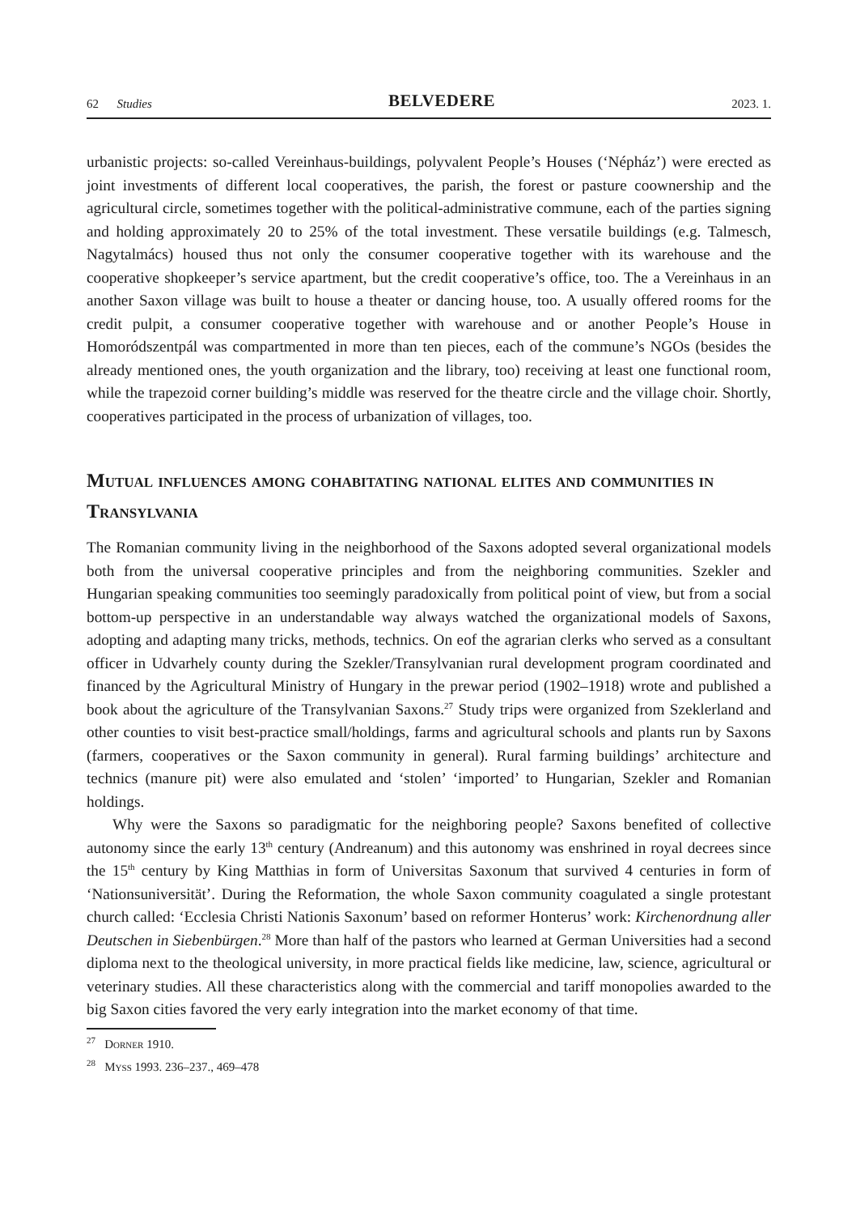62 Studies BELVEDERE 2023. 1.
urbanistic projects: so-called Vereinhaus-buildings, polyvalent People’s Houses (‘Népház’) were erected as joint investments of different local cooperatives, the parish, the forest or pasture coownership and the agricultural circle, sometimes together with the political-administrative commune, each of the parties signing and holding approximately 20 to 25% of the total investment. These versatile buildings (e.g. Talmesch, Nagytalmács) housed thus not only the consumer cooperative together with its warehouse and the cooperative shopkeeper’s service apartment, but the credit cooperative’s office, too. The a Vereinhaus in an another Saxon village was built to house a theater or dancing house, too. A usually offered rooms for the credit pulpit, a consumer cooperative together with warehouse and or another People’s House in Homoródszentpál was compartmented in more than ten pieces, each of the commune’s NGOs (besides the already mentioned ones, the youth organization and the library, too) receiving at least one functional room, while the trapezoid corner building’s middle was reserved for the theatre circle and the village choir. Shortly, cooperatives participated in the process of urbanization of villages, too.
Mutual influences among cohabitating national elites and communities in Transylvania
The Romanian community living in the neighborhood of the Saxons adopted several organizational models both from the universal cooperative principles and from the neighboring communities. Szekler and Hungarian speaking communities too seemingly paradoxically from political point of view, but from a social bottom-up perspective in an understandable way always watched the organizational models of Saxons, adopting and adapting many tricks, methods, technics. On eof the agrarian clerks who served as a consultant officer in Udvarhely county during the Szekler/Transylvanian rural development program coordinated and financed by the Agricultural Ministry of Hungary in the prewar period (1902–1918) wrote and published a book about the agriculture of the Transylvanian Saxons.<sup>27</sup> Study trips were organized from Szeklerland and other counties to visit best-practice small/holdings, farms and agricultural schools and plants run by Saxons (farmers, cooperatives or the Saxon community in general). Rural farming buildings’ architecture and technics (manure pit) were also emulated and ‘stolen’ ‘imported’ to Hungarian, Szekler and Romanian holdings.
Why were the Saxons so paradigmatic for the neighboring people? Saxons benefited of collective autonomy since the early 13<sup>th</sup> century (Andreanum) and this autonomy was enshrined in royal decrees since the 15<sup>th</sup> century by King Matthias in form of Universitas Saxonum that survived 4 centuries in form of ‘Nationsuniversität’. During the Reformation, the whole Saxon community coagulated a single protestant church called: ‘Ecclesia Christi Nationis Saxonum’ based on reformer Honterus’ work: Kirchenordnung aller Deutschen in Siebenbürgen.<sup>28</sup> More than half of the pastors who learned at German Universities had a second diploma next to the theological university, in more practical fields like medicine, law, science, agricultural or veterinary studies. All these characteristics along with the commercial and tariff monopolies awarded to the big Saxon cities favored the very early integration into the market economy of that time.
<sup>27</sup> Dorner 1910.
<sup>28</sup> Myss 1993. 236–237., 469–478